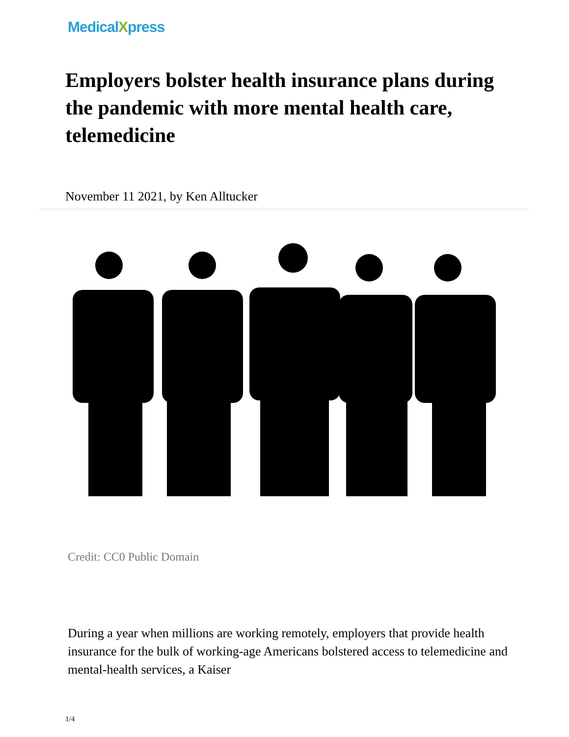MedicalXpress
Employers bolster health insurance plans during the pandemic with more mental health care, telemedicine
November 11 2021, by Ken Alltucker
Credit: CC0 Public Domain
During a year when millions are working remotely, employers that provide health insurance for the bulk of working-age Americans bolstered access to telemedicine and mental-health services, a Kaiser
1/4